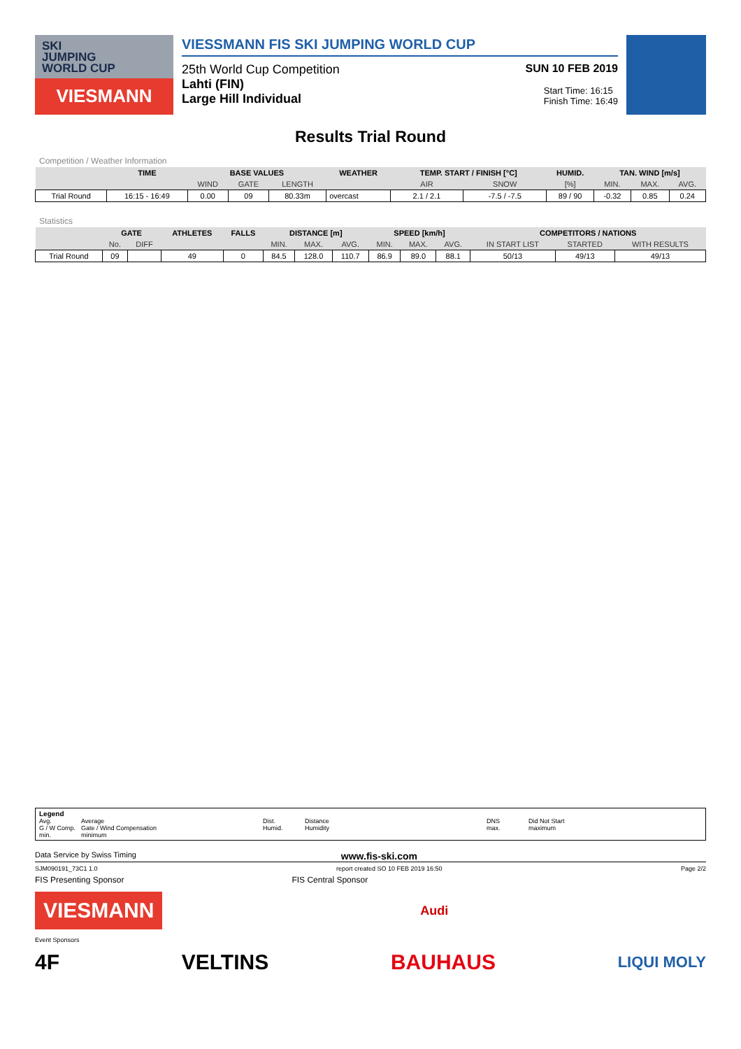SKI
JUMPING
WORLD CUP
VIESMANN
VIESSMANN FIS SKI JUMPING WORLD CUP
25th World Cup Competition SUN 10 FEB 2019
Lahti (FIN)
Large Hill Individual Start Time: 16:15
Finish Time: 16:49
Results Trial Round
Competition / Weather Information
| | TIME | BASE VALUES | | | WEATHER | TEMP. START / FINISH [°C] | | HUMID. | TAN. WIND [m/s] | | |
| --- | --- | --- | --- | --- | --- | --- | --- | --- | --- | --- | --- |
| | | WIND | GATE | LENGTH | | AIR | SNOW | [%] | MIN. | MAX. | AVG. |
| Trial Round | 16:15 - 16:49 | 0.00 | 09 | 80.33m | overcast | 2.1 / 2.1 | -7.5 / -7.5 | 89 / 90 | -0.32 | 0.85 | 0.24 |
Statistics
| | GATE | | ATHLETES | FALLS | DISTANCE [m] | | | SPEED [km/h] | | | COMPETITORS / NATIONS | | |
| --- | --- | --- | --- | --- | --- | --- | --- | --- | --- | --- | --- | --- | --- |
| | No. | DIFF | | | MIN. | MAX. | AVG. | MIN. | MAX. | AVG. | IN START LIST | STARTED | WITH RESULTS |
| Trial Round | 09 | | 49 | 0 | 84.5 | 128.0 | 110.7 | 86.9 | 89.0 | 88.1 | 50/13 | 49/13 | 49/13 |
Legend Avg. Average Dist. Distance DNS Did Not Start G / W Comp. Gate / Wind Compensation Humid. Humidity max. maximum min. minimum
Data Service by Swiss Timing www.fis-ski.com
SJM090191_73C1 1.0 report created SO 10 FEB 2019 16:50 Page 2/2
FIS Presenting Sponsor FIS Central Sponsor
VIESMANN Audi
Event Sponsors
4F VELTINS BAUHAUS LIQUI MOLY